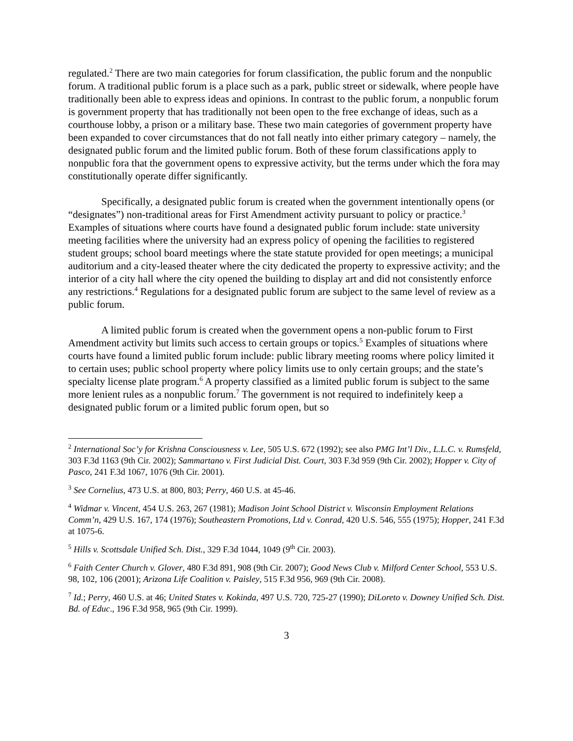regulated.<sup>2</sup> There are two main categories for forum classification, the public forum and the nonpublic forum. A traditional public forum is a place such as a park, public street or sidewalk, where people have traditionally been able to express ideas and opinions. In contrast to the public forum, a nonpublic forum is government property that has traditionally not been open to the free exchange of ideas, such as a courthouse lobby, a prison or a military base. These two main categories of government property have been expanded to cover circumstances that do not fall neatly into either primary category – namely, the designated public forum and the limited public forum. Both of these forum classifications apply to nonpublic fora that the government opens to expressive activity, but the terms under which the fora may constitutionally operate differ significantly.
Specifically, a designated public forum is created when the government intentionally opens (or “designates”) non-traditional areas for First Amendment activity pursuant to policy or practice.<sup>3</sup> Examples of situations where courts have found a designated public forum include: state university meeting facilities where the university had an express policy of opening the facilities to registered student groups; school board meetings where the state statute provided for open meetings; a municipal auditorium and a city-leased theater where the city dedicated the property to expressive activity; and the interior of a city hall where the city opened the building to display art and did not consistently enforce any restrictions.<sup>4</sup> Regulations for a designated public forum are subject to the same level of review as a public forum.
A limited public forum is created when the government opens a non-public forum to First Amendment activity but limits such access to certain groups or topics.<sup>5</sup> Examples of situations where courts have found a limited public forum include: public library meeting rooms where policy limited it to certain uses; public school property where policy limits use to only certain groups; and the state’s specialty license plate program.<sup>6</sup> A property classified as a limited public forum is subject to the same more lenient rules as a nonpublic forum.<sup>7</sup> The government is not required to indefinitely keep a designated public forum or a limited public forum open, but so
<sup>2</sup> International Soc’y for Krishna Consciousness v. Lee, 505 U.S. 672 (1992); see also PMG Int’l Div., L.L.C. v. Rumsfeld, 303 F.3d 1163 (9th Cir. 2002); Sammartano v. First Judicial Dist. Court, 303 F.3d 959 (9th Cir. 2002); Hopper v. City of Pasco, 241 F.3d 1067, 1076 (9th Cir. 2001).
<sup>3</sup> See Cornelius, 473 U.S. at 800, 803; Perry, 460 U.S. at 45-46.
<sup>4</sup> Widmar v. Vincent, 454 U.S. 263, 267 (1981); Madison Joint School District v. Wisconsin Employment Relations Comm’n, 429 U.S. 167, 174 (1976); Southeastern Promotions, Ltd v. Conrad, 420 U.S. 546, 555 (1975); Hopper, 241 F.3d at 1075-6.
<sup>5</sup> Hills v. Scottsdale Unified Sch. Dist., 329 F.3d 1044, 1049 (9<sup>th</sup> Cir. 2003).
<sup>6</sup> Faith Center Church v. Glover, 480 F.3d 891, 908 (9th Cir. 2007); Good News Club v. Milford Center School, 553 U.S. 98, 102, 106 (2001); Arizona Life Coalition v. Paisley, 515 F.3d 956, 969 (9th Cir. 2008).
<sup>7</sup> Id.; Perry, 460 U.S. at 46; United States v. Kokinda, 497 U.S. 720, 725-27 (1990); DiLoreto v. Downey Unified Sch. Dist. Bd. of Educ., 196 F.3d 958, 965 (9th Cir. 1999).
3